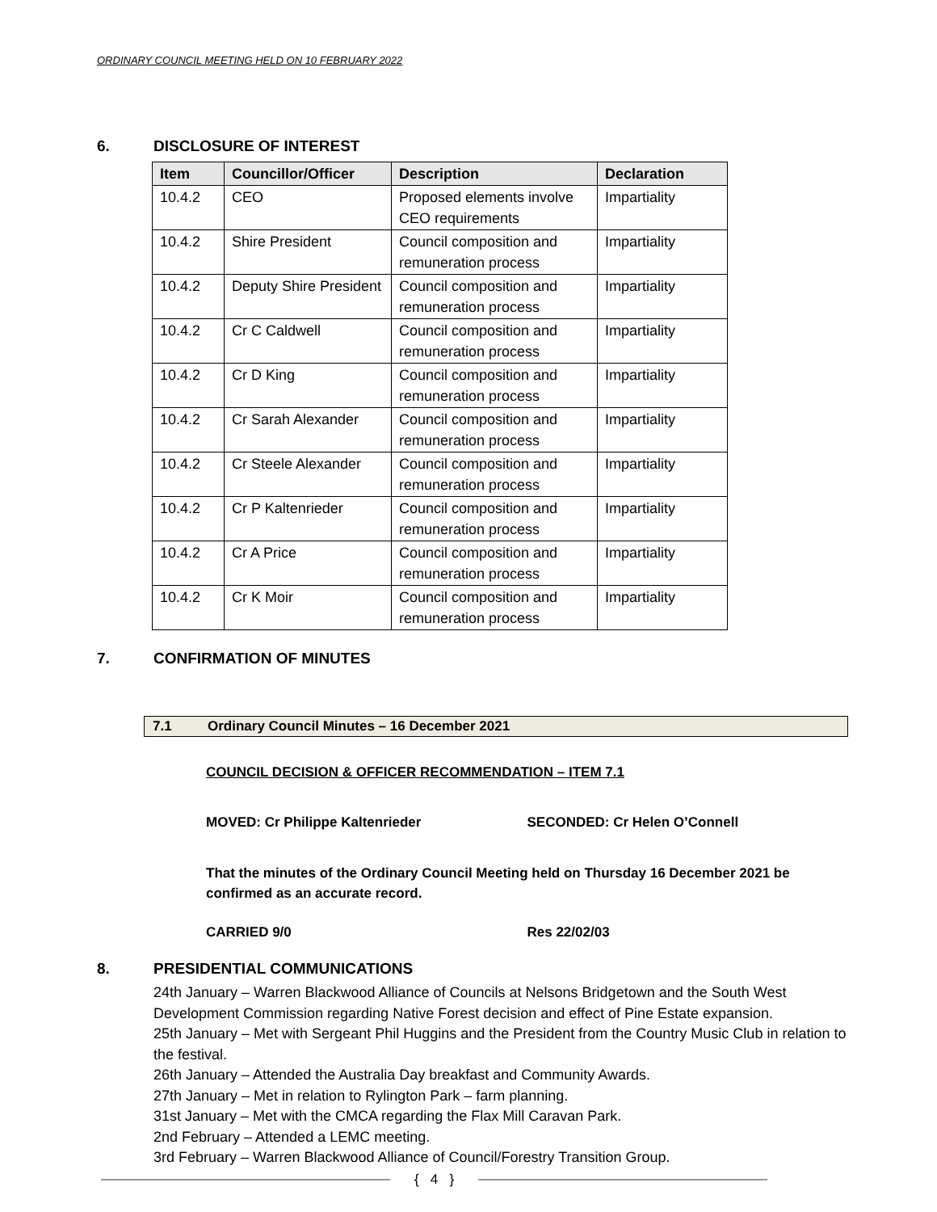ORDINARY COUNCIL MEETING HELD ON 10 FEBRUARY 2022
6. DISCLOSURE OF INTEREST
| Item | Councillor/Officer | Description | Declaration |
| --- | --- | --- | --- |
| 10.4.2 | CEO | Proposed elements involve CEO requirements | Impartiality |
| 10.4.2 | Shire President | Council composition and remuneration process | Impartiality |
| 10.4.2 | Deputy Shire President | Council composition and remuneration process | Impartiality |
| 10.4.2 | Cr C Caldwell | Council composition and remuneration process | Impartiality |
| 10.4.2 | Cr D King | Council composition and remuneration process | Impartiality |
| 10.4.2 | Cr Sarah Alexander | Council composition and remuneration process | Impartiality |
| 10.4.2 | Cr Steele Alexander | Council composition and remuneration process | Impartiality |
| 10.4.2 | Cr P Kaltenrieder | Council composition and remuneration process | Impartiality |
| 10.4.2 | Cr A Price | Council composition and remuneration process | Impartiality |
| 10.4.2 | Cr K Moir | Council composition and remuneration process | Impartiality |
7. CONFIRMATION OF MINUTES
7.1 Ordinary Council Minutes – 16 December 2021
COUNCIL DECISION & OFFICER RECOMMENDATION – ITEM 7.1
MOVED: Cr Philippe Kaltenrieder SECONDED: Cr Helen O’Connell
That the minutes of the Ordinary Council Meeting held on Thursday 16 December 2021 be confirmed as an accurate record.
CARRIED 9/0 Res 22/02/03
8. PRESIDENTIAL COMMUNICATIONS
24th January – Warren Blackwood Alliance of Councils at Nelsons Bridgetown and the South West Development Commission regarding Native Forest decision and effect of Pine Estate expansion.
25th January – Met with Sergeant Phil Huggins and the President from the Country Music Club in relation to the festival.
26th January – Attended the Australia Day breakfast and Community Awards.
27th January – Met in relation to Rylington Park – farm planning.
31st January – Met with the CMCA regarding the Flax Mill Caravan Park.
2nd February – Attended a LEMC meeting.
3rd February – Warren Blackwood Alliance of Council/Forestry Transition Group.
{ 4 }